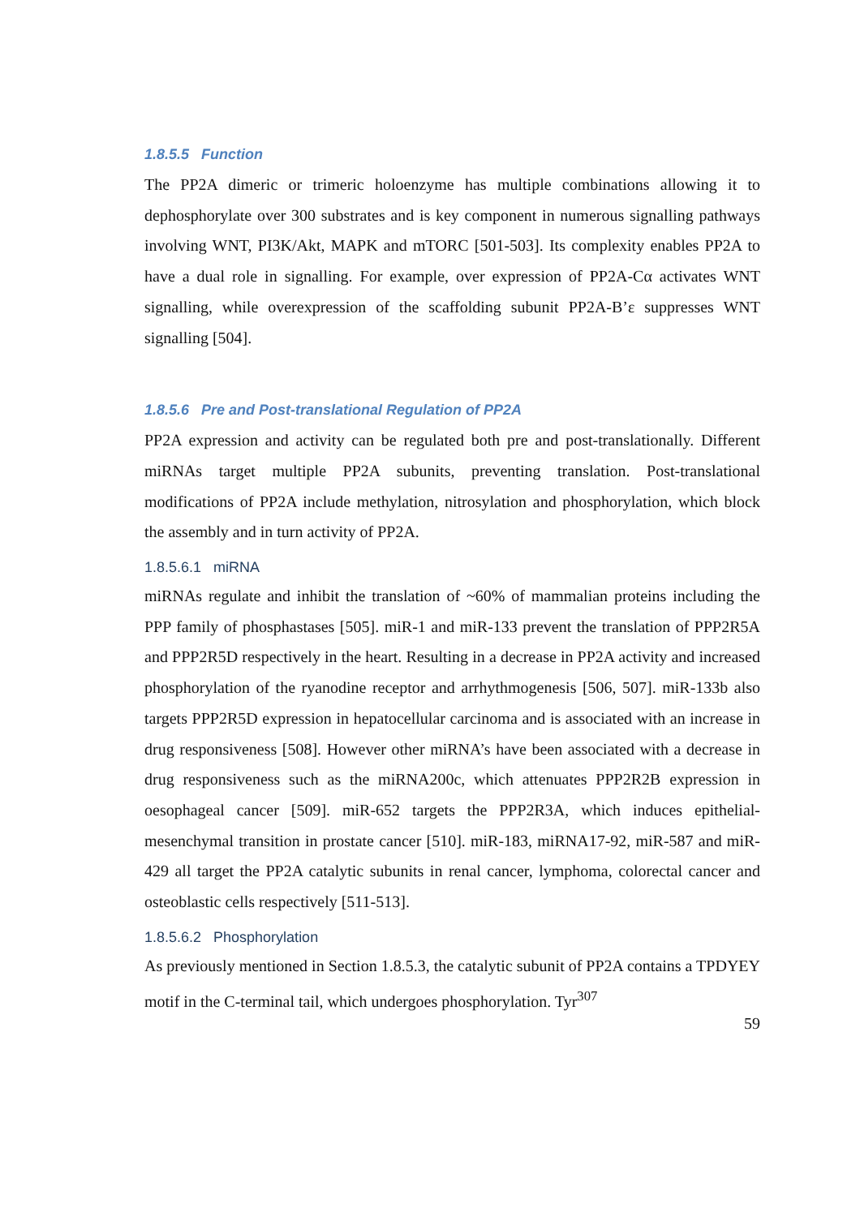1.8.5.5 Function
The PP2A dimeric or trimeric holoenzyme has multiple combinations allowing it to dephosphorylate over 300 substrates and is key component in numerous signalling pathways involving WNT, PI3K/Akt, MAPK and mTORC [501-503]. Its complexity enables PP2A to have a dual role in signalling. For example, over expression of PP2A-Cα activates WNT signalling, while overexpression of the scaffolding subunit PP2A-B’ε suppresses WNT signalling [504].
1.8.5.6 Pre and Post-translational Regulation of PP2A
PP2A expression and activity can be regulated both pre and post-translationally. Different miRNAs target multiple PP2A subunits, preventing translation. Post-translational modifications of PP2A include methylation, nitrosylation and phosphorylation, which block the assembly and in turn activity of PP2A.
1.8.5.6.1 miRNA
miRNAs regulate and inhibit the translation of ~60% of mammalian proteins including the PPP family of phosphastases [505]. miR-1 and miR-133 prevent the translation of PPP2R5A and PPP2R5D respectively in the heart. Resulting in a decrease in PP2A activity and increased phosphorylation of the ryanodine receptor and arrhythmogenesis [506, 507]. miR-133b also targets PPP2R5D expression in hepatocellular carcinoma and is associated with an increase in drug responsiveness [508]. However other miRNA’s have been associated with a decrease in drug responsiveness such as the miRNA200c, which attenuates PPP2R2B expression in oesophageal cancer [509]. miR-652 targets the PPP2R3A, which induces epithelial-mesenchymal transition in prostate cancer [510]. miR-183, miRNA17-92, miR-587 and miR-429 all target the PP2A catalytic subunits in renal cancer, lymphoma, colorectal cancer and osteoblastic cells respectively [511-513].
1.8.5.6.2 Phosphorylation
As previously mentioned in Section 1.8.5.3, the catalytic subunit of PP2A contains a TPDYEY motif in the C-terminal tail, which undergoes phosphorylation. Tyr<sup>307</sup>
59